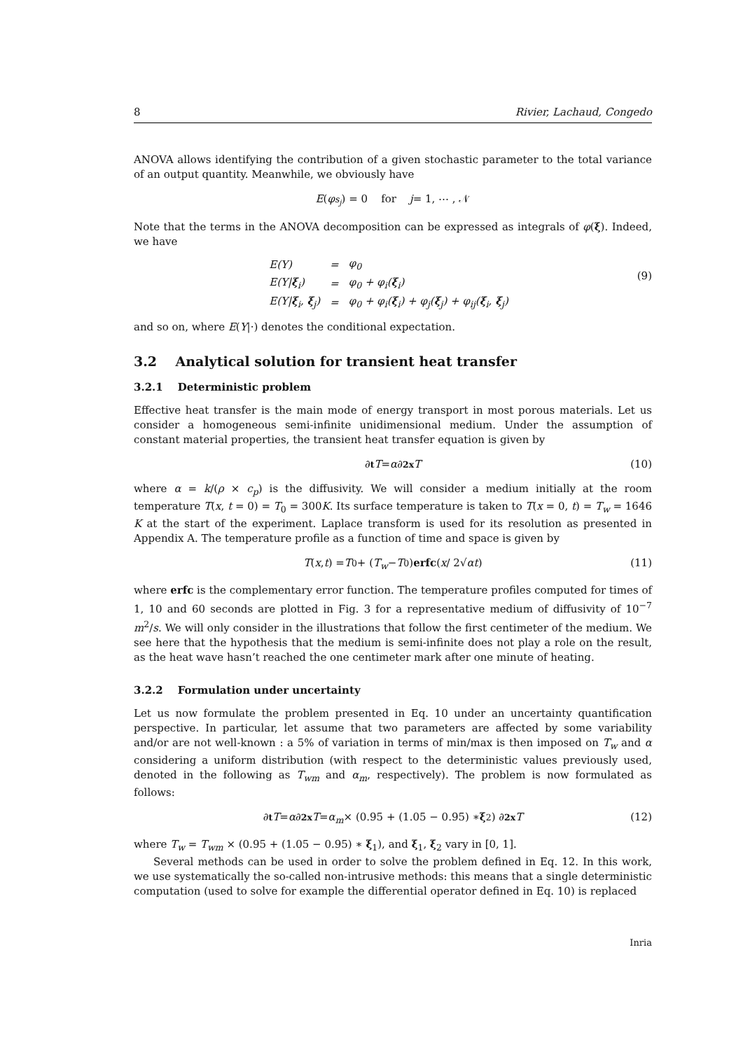8 Rivier, Lachaud, Congedo
ANOVA allows identifying the contribution of a given stochastic parameter to the total variance of an output quantity. Meanwhile, we obviously have
E (φ<sub>s<sub>j</sub></sub>) = 0 for j = 1, ⋯ , 𝒩
Note that the terms in the ANOVA decomposition can be expressed as integrals of φ(ξ). Indeed, we have
| E(Y) | = | φ<sub>0</sub> |
| E(Y/ ξ<sub>i</sub>) | = | φ<sub>0</sub> + φ<sub>i</sub>( ξ<sub>i</sub>) |
| E(Y/ ξ<sub>i</sub>, ξ<sub>j</sub>) | = | φ<sub>0</sub> + φ<sub>i</sub>( ξ<sub>i</sub>) + φ<sub>j</sub>( ξ<sub>j</sub>) + φ<sub>ij</sub>( ξ<sub>i</sub>, ξ<sub>j</sub>) |
(9)
and so on, where E(Y|·) denotes the conditional expectation.
3.2 Analytical solution for transient heat transfer
3.2.1 Deterministic problem
Effective heat transfer is the main mode of energy transport in most porous materials. Let us consider a homogeneous semi-infinite unidimensional medium. Under the assumption of constant material properties, the transient heat transfer equation is given by
∂<sub>t</sub> T = α ∂<sup>2</sup><sub>x</sub> T (10)
where α = k/(ρ × c<sub>p</sub>) is the diffusivity. We will consider a medium initially at the room temperature T(x, t = 0) = T<sub>0</sub> = 300K. Its surface temperature is taken to T(x = 0, t) = T<sub>w</sub> = 1646 K at the start of the experiment. Laplace transform is used for its resolution as presented in Appendix A. The temperature profile as a function of time and space is given by
T (x, t) = T<sub>0</sub> + (T<sub>w</sub> − T<sub>0</sub>) erfc ( x / 2√ αt ) (11)
where erfc is the complementary error function. The temperature profiles computed for times of 1, 10 and 60 seconds are plotted in Fig. 3 for a representative medium of diffusivity of 10<sup>−7</sup> m<sup>2</sup>/s. We will only consider in the illustrations that follow the first centimeter of the medium. We see here that the hypothesis that the medium is semi-infinite does not play a role on the result, as the heat wave hasn’t reached the one centimeter mark after one minute of heating.
3.2.2 Formulation under uncertainty
Let us now formulate the problem presented in Eq. 10 under an uncertainty quantification perspective. In particular, let assume that two parameters are affected by some variability and/or are not well-known : a 5% of variation in terms of min/max is then imposed on T<sub>w</sub> and α considering a uniform distribution (with respect to the deterministic values previously used, denoted in the following as T<sub>wm</sub> and α<sub>m</sub>, respectively). The problem is now formulated as follows:
∂<sub>t</sub> T = α ∂<sup>2</sup><sub>x</sub> T = α<sub>m</sub> × (0.95 + (1.05 − 0.95) ∗ ξ<sub>2</sub>) ∂<sup>2</sup><sub>x</sub> T (12)
where T<sub>w</sub> = T<sub>wm</sub> × (0.95 + (1.05 − 0.95) ∗ ξ<sub>1</sub>), and ξ<sub>1</sub>, ξ<sub>2</sub> vary in [0, 1].
Several methods can be used in order to solve the problem defined in Eq. 12. In this work, we use systematically the so-called non-intrusive methods: this means that a single deterministic computation (used to solve for example the differential operator defined in Eq. 10) is replaced
Inria